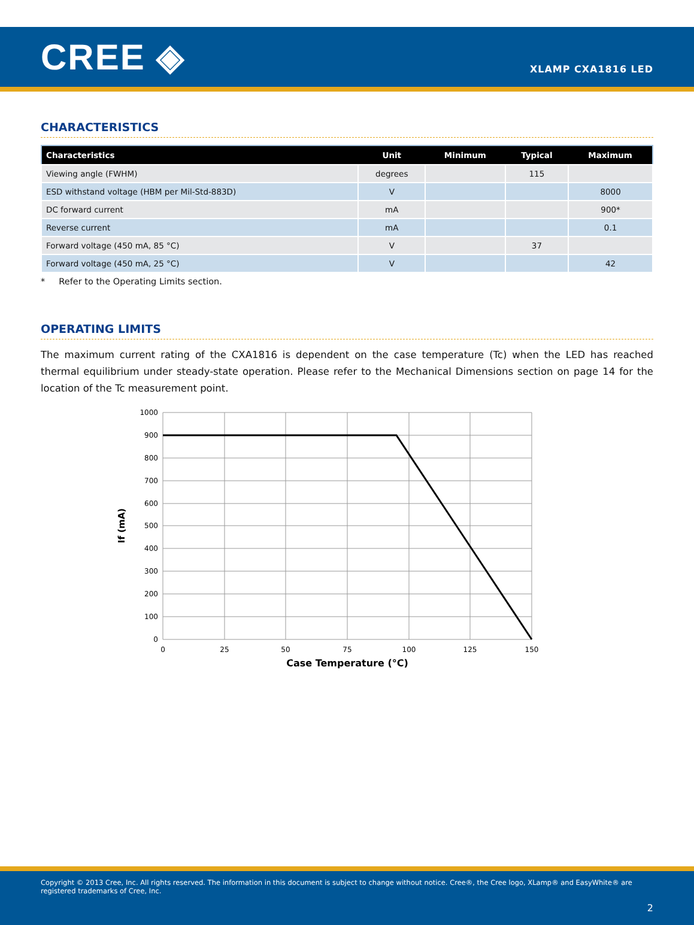CREE ◈
XLAMP CXA1816 LED
CHARACTERISTICS
| Characteristics | Unit | Minimum | Typical | Maximum |
| --- | --- | --- | --- | --- |
| Viewing angle (FWHM) | degrees | | 115 | |
| ESD withstand voltage (HBM per Mil-Std-883D) | V | | | 8000 |
| DC forward current | mA | | | 900* |
| Reverse current | mA | | | 0.1 |
| Forward voltage (450 mA, 85 °C) | V | | 37 | |
| Forward voltage (450 mA, 25 °C) | V | | | 42 |
* Refer to the Operating Limits section.
OPERATING LIMITS
The maximum current rating of the CXA1816 is dependent on the case temperature (Tc) when the LED has reached thermal equilibrium under steady-state operation. Please refer to the Mechanical Dimensions section on page 14 for the location of the Tc measurement point.
1000
900
800
700
600
500
400
300
200
100
0
0
25
50
75
100
125
150
Case Temperature (°C)
If (mA)
Copyright © 2013 Cree, Inc. All rights reserved. The information in this document is subject to change without notice. Cree®, the Cree logo, XLamp® and EasyWhite® are registered trademarks of Cree, Inc.
2